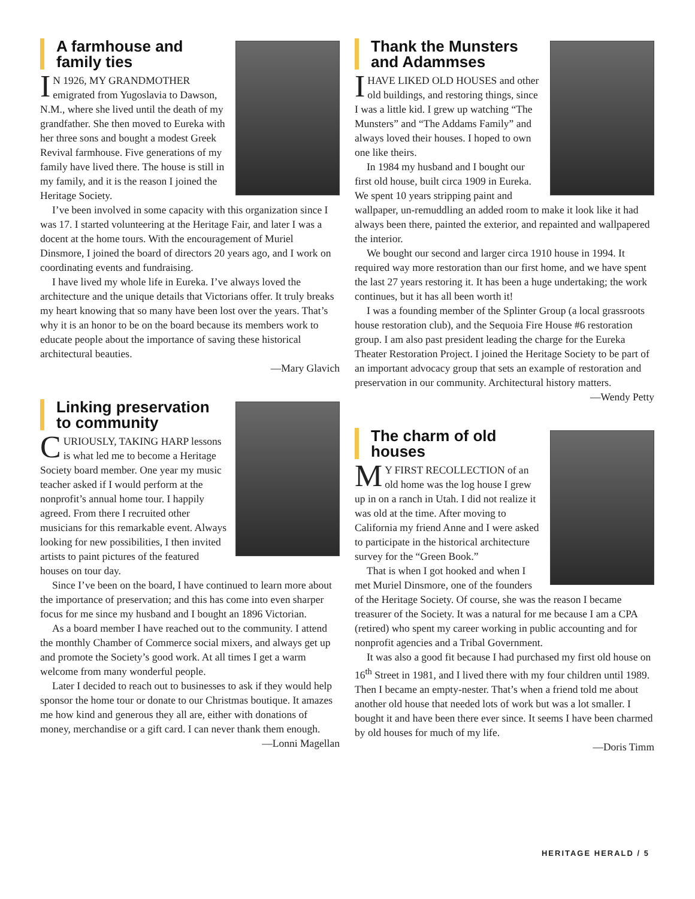A farmhouse and family ties
IN 1926, MY GRANDMOTHER emigrated from Yugoslavia to Dawson, N.M., where she lived until the death of my grandfather. She then moved to Eureka with her three sons and bought a modest Greek Revival farmhouse. Five generations of my family have lived there. The house is still in my family, and it is the reason I joined the Heritage Society.
I’ve been involved in some capacity with this organization since I was 17. I started volunteering at the Heritage Fair, and later I was a docent at the home tours. With the encouragement of Muriel Dinsmore, I joined the board of directors 20 years ago, and I work on coordinating events and fundraising.
I have lived my whole life in Eureka. I’ve always loved the architecture and the unique details that Victorians offer. It truly breaks my heart knowing that so many have been lost over the years. That’s why it is an honor to be on the board because its members work to educate people about the importance of saving these historical architectural beauties.
—Mary Glavich
Linking preservation to community
CURIOUSLY, TAKING HARP lessons is what led me to become a Heritage Society board member. One year my music teacher asked if I would perform at the nonprofit’s annual home tour. I happily agreed. From there I recruited other musicians for this remarkable event. Always looking for new possibilities, I then invited artists to paint pictures of the featured houses on tour day.
Since I’ve been on the board, I have continued to learn more about the importance of preservation; and this has come into even sharper focus for me since my husband and I bought an 1896 Victorian.
As a board member I have reached out to the community. I attend the monthly Chamber of Commerce social mixers, and always get up and promote the Society’s good work. At all times I get a warm welcome from many wonderful people.
Later I decided to reach out to businesses to ask if they would help sponsor the home tour or donate to our Christmas boutique. It amazes me how kind and generous they all are, either with donations of money, merchandise or a gift card. I can never thank them enough.
—Lonni Magellan
Thank the Munsters and Adammses
IHAVE LIKED OLD HOUSES and other old buildings, and restoring things, since I was a little kid. I grew up watching “The Munsters” and “The Addams Family” and always loved their houses. I hoped to own one like theirs.
In 1984 my husband and I bought our first old house, built circa 1909 in Eureka. We spent 10 years stripping paint and wallpaper, un-remuddling an added room to make it look like it had always been there, painted the exterior, and repainted and wallpapered the interior.
We bought our second and larger circa 1910 house in 1994. It required way more restoration than our first home, and we have spent the last 27 years restoring it. It has been a huge undertaking; the work continues, but it has all been worth it!
I was a founding member of the Splinter Group (a local grassroots house restoration club), and the Sequoia Fire House #6 restoration group. I am also past president leading the charge for the Eureka Theater Restoration Project. I joined the Heritage Society to be part of an important advocacy group that sets an example of restoration and preservation in our community. Architectural history matters.
—Wendy Petty
The charm of old houses
MY FIRST RECOLLECTION of an old home was the log house I grew up in on a ranch in Utah. I did not realize it was old at the time. After moving to California my friend Anne and I were asked to participate in the historical architecture survey for the “Green Book.”
That is when I got hooked and when I met Muriel Dinsmore, one of the founders of the Heritage Society. Of course, she was the reason I became treasurer of the Society. It was a natural for me because I am a CPA (retired) who spent my career working in public accounting and for nonprofit agencies and a Tribal Government.
It was also a good fit because I had purchased my first old house on 16<sup>th</sup> Street in 1981, and I lived there with my four children until 1989. Then I became an empty-nester. That’s when a friend told me about another old house that needed lots of work but was a lot smaller. I bought it and have been there ever since. It seems I have been charmed by old houses for much of my life.
—Doris Timm
HERITAGE HERALD / 5